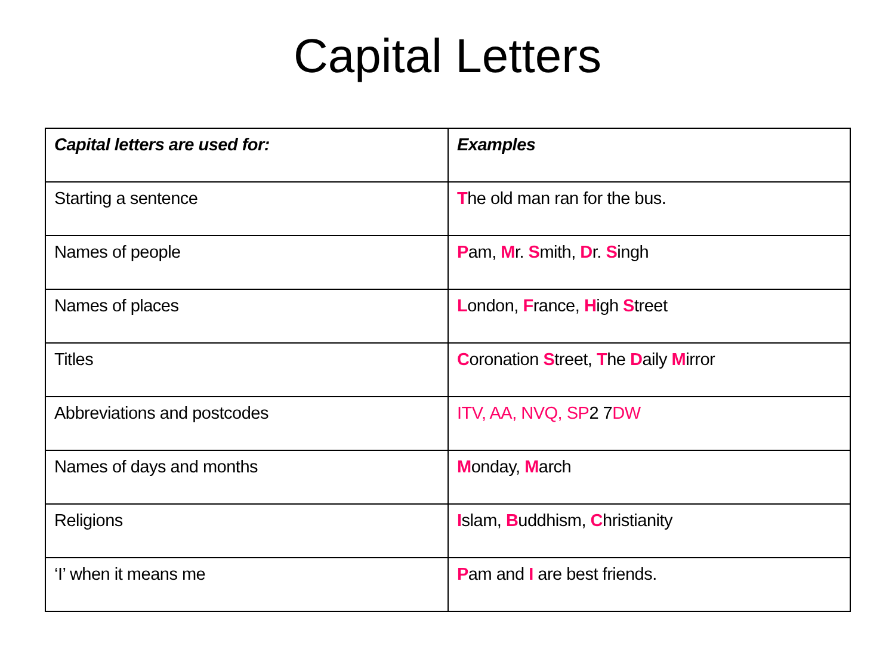Capital Letters
| Capital letters are used for: | Examples |
| --- | --- |
| Starting a sentence | T he old man ran for the bus. |
| Names of people | P am, M r. S mith, D r. S ingh |
| Names of places | L ondon, F rance, H igh S treet |
| Titles | C oronation S treet, T he D aily M irror |
| Abbreviations and postcodes | ITV, AA, NVQ, SP 2 7 DW |
| Names of days and months | M onday, M arch |
| Religions | I slam, B uddhism, C hristianity |
| ‘I’ when it means me | P am and I are best friends. |